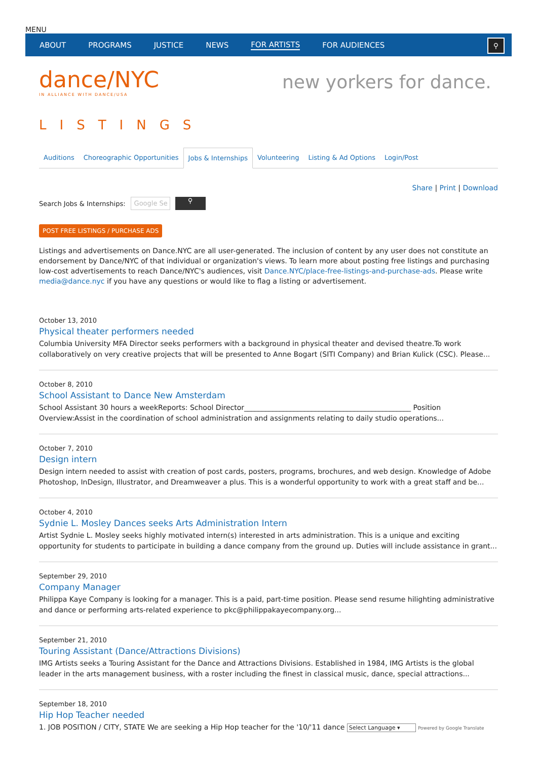MENU
ABOUT PROGRAMS JUSTICE NEWS FOR ARTISTS FOR AUDIENCES
⚲
dance/NYC
IN ALLIANCE WITH DANCE/USA
new yorkers for dance.
LISTINGS
Auditions Choreographic Opportunities Jobs & Internships Volunteering Listing & Ad Options Login/Post
Share | Print | Download
Search Jobs & Internships:
Google Se
⚲
POST FREE LISTINGS / PURCHASE ADS
Listings and advertisements on Dance.NYC are all user-generated. The inclusion of content by any user does not constitute an endorsement by Dance/NYC of that individual or organization's views. To learn more about posting free listings and purchasing low-cost advertisements to reach Dance/NYC's audiences, visit Dance.NYC/place-free-listings-and-purchase-ads. Please write media@dance.nyc if you have any questions or would like to flag a listing or advertisement.
October 13, 2010
Physical theater performers needed
Columbia University MFA Director seeks performers with a background in physical theater and devised theatre.To work collaboratively on very creative projects that will be presented to Anne Bogart (SITI Company) and Brian Kulick (CSC). Please...
October 8, 2010
School Assistant to Dance New Amsterdam
School Assistant 30 hours a weekReports: School Director_______________________________________________ Position Overview:Assist in the coordination of school administration and assignments relating to daily studio operations...
October 7, 2010
Design intern
Design intern needed to assist with creation of post cards, posters, programs, brochures, and web design. Knowledge of Adobe Photoshop, InDesign, Illustrator, and Dreamweaver a plus. This is a wonderful opportunity to work with a great staff and be...
October 4, 2010
Sydnie L. Mosley Dances seeks Arts Administration Intern
Artist Sydnie L. Mosley seeks highly motivated intern(s) interested in arts administration. This is a unique and exciting opportunity for students to participate in building a dance company from the ground up. Duties will include assistance in grant...
September 29, 2010
Company Manager
Philippa Kaye Company is looking for a manager. This is a paid, part-time position. Please send resume hilighting administrative and dance or performing arts-related experience to pkc@philippakayecompany.org...
September 21, 2010
Touring Assistant (Dance/Attractions Divisions)
IMG Artists seeks a Touring Assistant for the Dance and Attractions Divisions. Established in 1984, IMG Artists is the global leader in the arts management business, with a roster including the finest in classical music, dance, special attractions...
September 18, 2010
Hip Hop Teacher needed
1. JOB POSITION / CITY, STATE We are seeking a Hip Hop teacher for the '10/'11 dance Select Language ▾ Powered by Google Translate